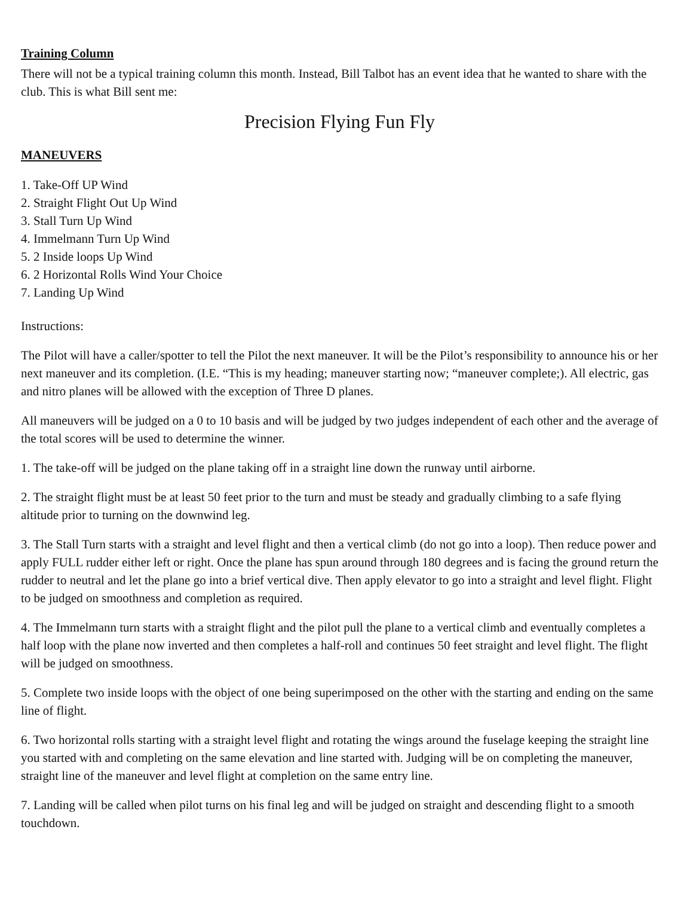Training Column
There will not be a typical training column this month. Instead, Bill Talbot has an event idea that he wanted to share with the club. This is what Bill sent me:
Precision Flying Fun Fly
MANEUVERS
1. Take-Off UP Wind
2. Straight Flight Out Up Wind
3. Stall Turn Up Wind
4. Immelmann Turn Up Wind
5. 2 Inside loops Up Wind
6. 2 Horizontal Rolls Wind Your Choice
7. Landing Up Wind
Instructions:
The Pilot will have a caller/spotter to tell the Pilot the next maneuver. It will be the Pilot’s responsibility to announce his or her next maneuver and its completion. (I.E. “This is my heading; maneuver starting now; “maneuver complete;). All electric, gas and nitro planes will be allowed with the exception of Three D planes.
All maneuvers will be judged on a 0 to 10 basis and will be judged by two judges independent of each other and the average of the total scores will be used to determine the winner.
1. The take-off will be judged on the plane taking off in a straight line down the runway until airborne.
2. The straight flight must be at least 50 feet prior to the turn and must be steady and gradually climbing to a safe flying altitude prior to turning on the downwind leg.
3. The Stall Turn starts with a straight and level flight and then a vertical climb (do not go into a loop). Then reduce power and apply FULL rudder either left or right. Once the plane has spun around through 180 degrees and is facing the ground return the rudder to neutral and let the plane go into a brief vertical dive. Then apply elevator to go into a straight and level flight. Flight to be judged on smoothness and completion as required.
4. The Immelmann turn starts with a straight flight and the pilot pull the plane to a vertical climb and eventually completes a half loop with the plane now inverted and then completes a half-roll and continues 50 feet straight and level flight. The flight will be judged on smoothness.
5. Complete two inside loops with the object of one being superimposed on the other with the starting and ending on the same line of flight.
6. Two horizontal rolls starting with a straight level flight and rotating the wings around the fuselage keeping the straight line you started with and completing on the same elevation and line started with. Judging will be on completing the maneuver, straight line of the maneuver and level flight at completion on the same entry line.
7. Landing will be called when pilot turns on his final leg and will be judged on straight and descending flight to a smooth touchdown.